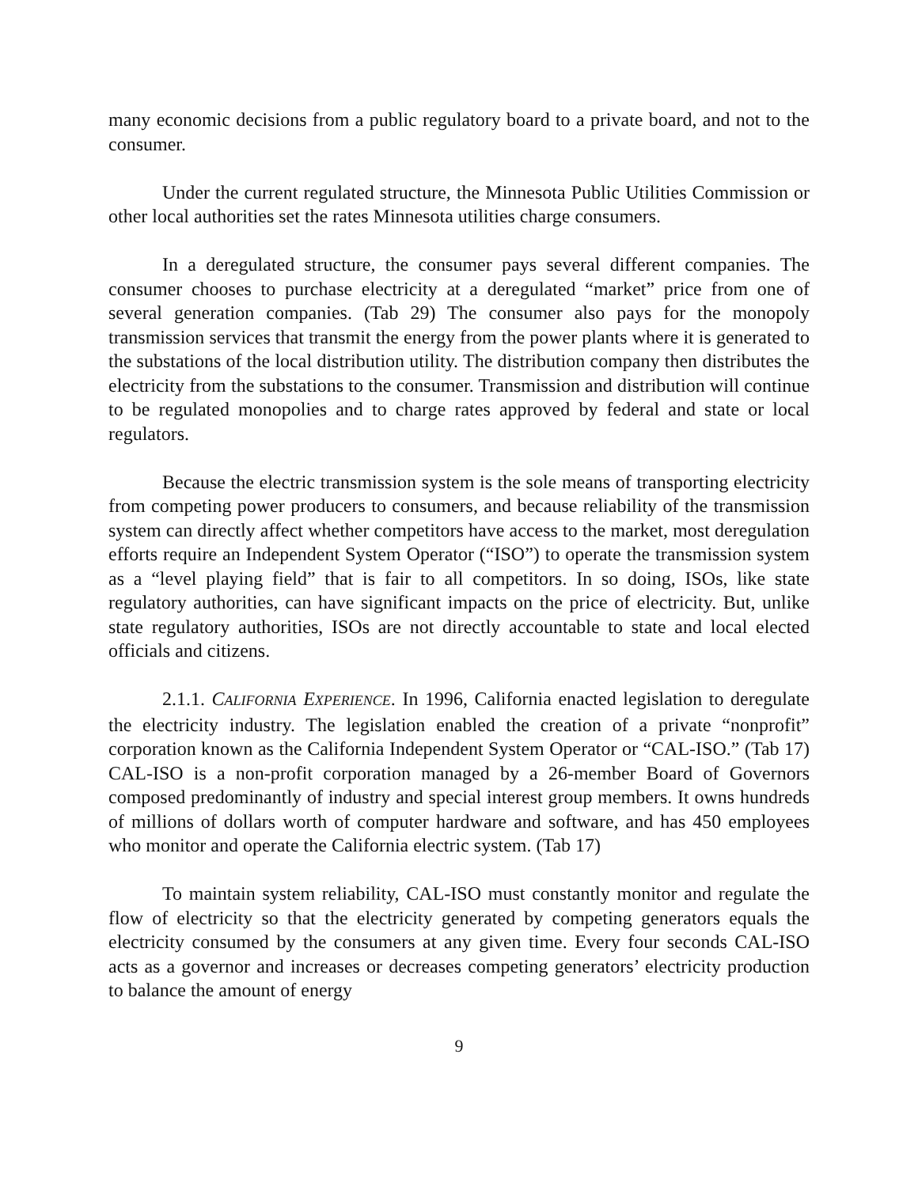many economic decisions from a public regulatory board to a private board, and not to the consumer.
Under the current regulated structure, the Minnesota Public Utilities Commission or other local authorities set the rates Minnesota utilities charge consumers.
In a deregulated structure, the consumer pays several different companies. The consumer chooses to purchase electricity at a deregulated “market” price from one of several generation companies. (Tab 29) The consumer also pays for the monopoly transmission services that transmit the energy from the power plants where it is generated to the substations of the local distribution utility. The distribution company then distributes the electricity from the substations to the consumer. Transmission and distribution will continue to be regulated monopolies and to charge rates approved by federal and state or local regulators.
Because the electric transmission system is the sole means of transporting electricity from competing power producers to consumers, and because reliability of the transmission system can directly affect whether competitors have access to the market, most deregulation efforts require an Independent System Operator (“ISO”) to operate the transmission system as a “level playing field” that is fair to all competitors. In so doing, ISOs, like state regulatory authorities, can have significant impacts on the price of electricity. But, unlike state regulatory authorities, ISOs are not directly accountable to state and local elected officials and citizens.
2.1.1. CALIFORNIA EXPERIENCE. In 1996, California enacted legislation to deregulate the electricity industry. The legislation enabled the creation of a private “nonprofit” corporation known as the California Independent System Operator or “CAL-ISO.” (Tab 17) CAL-ISO is a non-profit corporation managed by a 26-member Board of Governors composed predominantly of industry and special interest group members. It owns hundreds of millions of dollars worth of computer hardware and software, and has 450 employees who monitor and operate the California electric system. (Tab 17)
To maintain system reliability, CAL-ISO must constantly monitor and regulate the flow of electricity so that the electricity generated by competing generators equals the electricity consumed by the consumers at any given time. Every four seconds CAL-ISO acts as a governor and increases or decreases competing generators’ electricity production to balance the amount of energy
9